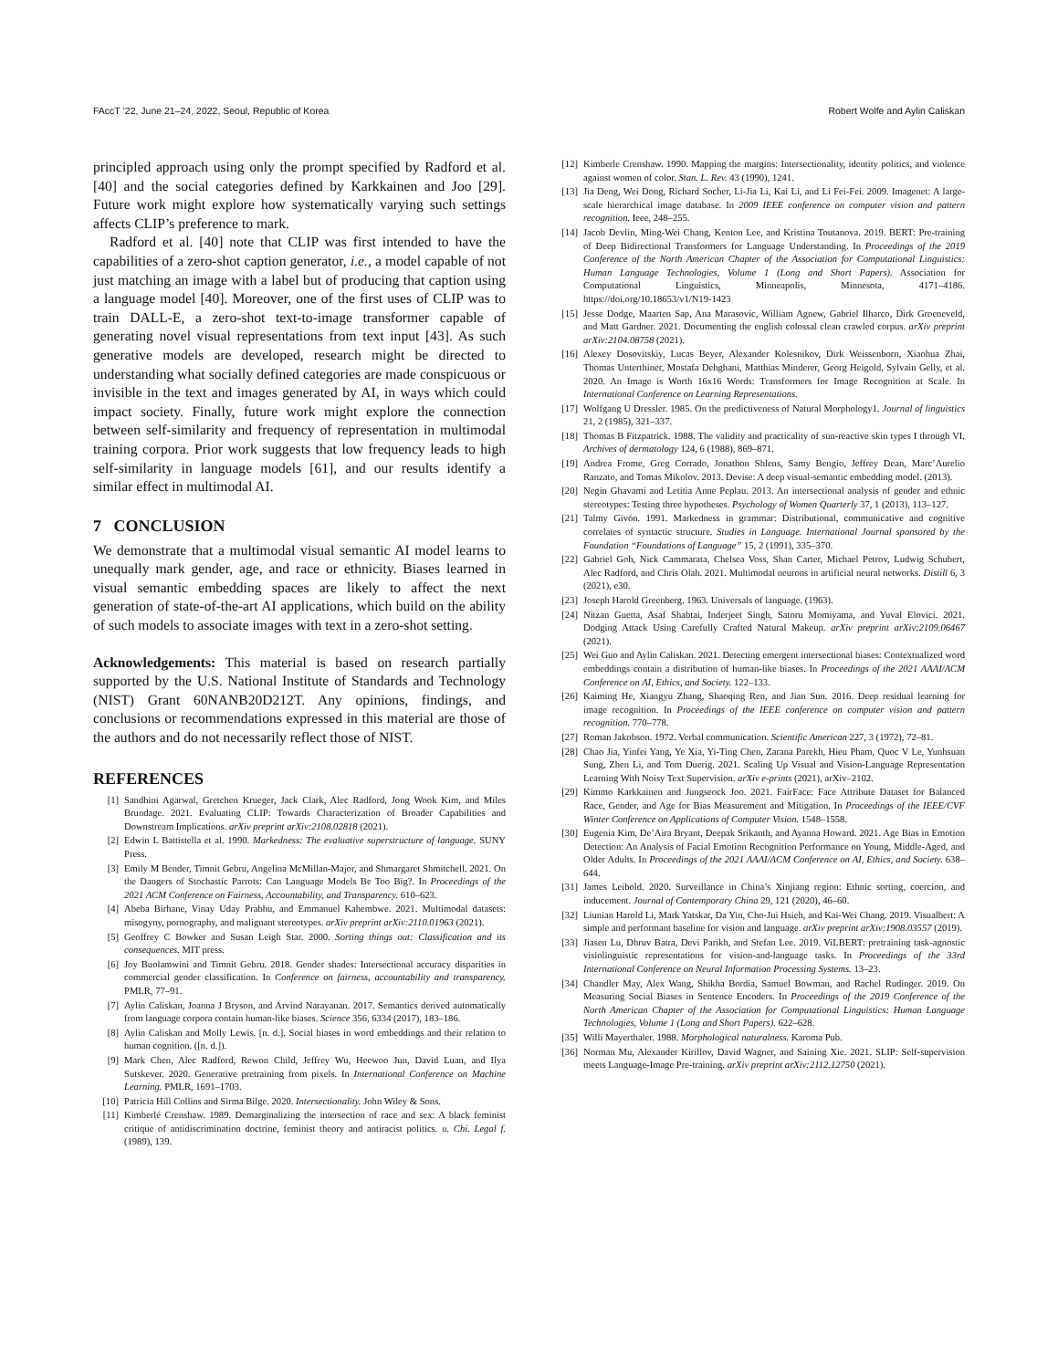FAccT ’22, June 21–24, 2022, Seoul, Republic of Korea Robert Wolfe and Aylin Caliskan
principled approach using only the prompt specified by Radford et al. [40] and the social categories defined by Karkkainen and Joo [29]. Future work might explore how systematically varying such settings affects CLIP’s preference to mark.
Radford et al. [40] note that CLIP was first intended to have the capabilities of a zero-shot caption generator, i.e., a model capable of not just matching an image with a label but of producing that caption using a language model [40]. Moreover, one of the first uses of CLIP was to train DALL-E, a zero-shot text-to-image transformer capable of generating novel visual representations from text input [43]. As such generative models are developed, research might be directed to understanding what socially defined categories are made conspicuous or invisible in the text and images generated by AI, in ways which could impact society. Finally, future work might explore the connection between self-similarity and frequency of representation in multimodal training corpora. Prior work suggests that low frequency leads to high self-similarity in language models [61], and our results identify a similar effect in multimodal AI.
7 CONCLUSION
We demonstrate that a multimodal visual semantic AI model learns to unequally mark gender, age, and race or ethnicity. Biases learned in visual semantic embedding spaces are likely to affect the next generation of state-of-the-art AI applications, which build on the ability of such models to associate images with text in a zero-shot setting.
Acknowledgements: This material is based on research partially supported by the U.S. National Institute of Standards and Technology (NIST) Grant 60NANB20D212T. Any opinions, findings, and conclusions or recommendations expressed in this material are those of the authors and do not necessarily reflect those of NIST.
REFERENCES
[1] Sandhini Agarwal, Gretchen Krueger, Jack Clark, Alec Radford, Jong Wook Kim, and Miles Brundage. 2021. Evaluating CLIP: Towards Characterization of Broader Capabilities and Downstream Implications. arXiv preprint arXiv:2108.02818 (2021).
[2] Edwin L Battistella et al. 1990. Markedness: The evaluative superstructure of language. SUNY Press.
[3] Emily M Bender, Timnit Gebru, Angelina McMillan-Major, and Shmargaret Shmitchell. 2021. On the Dangers of Stochastic Parrots: Can Language Models Be Too Big?. In Proceedings of the 2021 ACM Conference on Fairness, Accountability, and Transparency. 610–623.
[4] Abeba Birhane, Vinay Uday Prabhu, and Emmanuel Kahembwe. 2021. Multimodal datasets: misogyny, pornography, and malignant stereotypes. arXiv preprint arXiv:2110.01963 (2021).
[5] Geoffrey C Bowker and Susan Leigh Star. 2000. Sorting things out: Classification and its consequences. MIT press.
[6] Joy Buolamwini and Timnit Gebru. 2018. Gender shades: Intersectional accuracy disparities in commercial gender classification. In Conference on fairness, accountability and transparency. PMLR, 77–91.
[7] Aylin Caliskan, Joanna J Bryson, and Arvind Narayanan. 2017. Semantics derived automatically from language corpora contain human-like biases. Science 356, 6334 (2017), 183–186.
[8] Aylin Caliskan and Molly Lewis. [n. d.]. Social biases in word embeddings and their relation to human cognition. ([n. d.]).
[9] Mark Chen, Alec Radford, Rewon Child, Jeffrey Wu, Heewoo Jun, David Luan, and Ilya Sutskever. 2020. Generative pretraining from pixels. In International Conference on Machine Learning. PMLR, 1691–1703.
[10] Patricia Hill Collins and Sirma Bilge. 2020. Intersectionality. John Wiley & Sons.
[11] Kimberlé Crenshaw. 1989. Demarginalizing the intersection of race and sex: A black feminist critique of antidiscrimination doctrine, feminist theory and antiracist politics. u. Chi. Legal f. (1989), 139.
[12] Kimberle Crenshaw. 1990. Mapping the margins: Intersectionality, identity politics, and violence against women of color. Stan. L. Rev. 43 (1990), 1241.
[13] Jia Deng, Wei Dong, Richard Socher, Li-Jia Li, Kai Li, and Li Fei-Fei. 2009. Imagenet: A large-scale hierarchical image database. In 2009 IEEE conference on computer vision and pattern recognition. Ieee, 248–255.
[14] Jacob Devlin, Ming-Wei Chang, Kenton Lee, and Kristina Toutanova. 2019. BERT: Pre-training of Deep Bidirectional Transformers for Language Understanding. In Proceedings of the 2019 Conference of the North American Chapter of the Association for Computational Linguistics: Human Language Technologies, Volume 1 (Long and Short Papers). Association for Computational Linguistics, Minneapolis, Minnesota, 4171–4186. https://doi.org/10.18653/v1/N19-1423
[15] Jesse Dodge, Maarten Sap, Ana Marasovic, William Agnew, Gabriel Ilharco, Dirk Groeneveld, and Matt Gardner. 2021. Documenting the english colossal clean crawled corpus. arXiv preprint arXiv:2104.08758 (2021).
[16] Alexey Dosovitskiy, Lucas Beyer, Alexander Kolesnikov, Dirk Weissenborn, Xiaohua Zhai, Thomas Unterthiner, Mostafa Dehghani, Matthias Minderer, Georg Heigold, Sylvain Gelly, et al. 2020. An Image is Worth 16x16 Words: Transformers for Image Recognition at Scale. In International Conference on Learning Representations.
[17] Wolfgang U Dressler. 1985. On the predictiveness of Natural Morphology1. Journal of linguistics 21, 2 (1985), 321–337.
[18] Thomas B Fitzpatrick. 1988. The validity and practicality of sun-reactive skin types I through VI. Archives of dermatology 124, 6 (1988), 869–871.
[19] Andrea Frome, Greg Corrado, Jonathon Shlens, Samy Bengio, Jeffrey Dean, Marc’Aurelio Ranzato, and Tomas Mikolov. 2013. Devise: A deep visual-semantic embedding model. (2013).
[20] Negin Ghavami and Letitia Anne Peplau. 2013. An intersectional analysis of gender and ethnic stereotypes: Testing three hypotheses. Psychology of Women Quarterly 37, 1 (2013), 113–127.
[21] Talmy Givón. 1991. Markedness in grammar: Distributional, communicative and cognitive correlates of syntactic structure. Studies in Language. International Journal sponsored by the Foundation “Foundations of Language” 15, 2 (1991), 335–370.
[22] Gabriel Goh, Nick Cammarata, Chelsea Voss, Shan Carter, Michael Petrov, Ludwig Schubert, Alec Radford, and Chris Olah. 2021. Multimodal neurons in artificial neural networks. Distill 6, 3 (2021), e30.
[23] Joseph Harold Greenberg. 1963. Universals of language. (1963).
[24] Nitzan Guetta, Asaf Shabtai, Inderjeet Singh, Satoru Momiyama, and Yuval Elovici. 2021. Dodging Attack Using Carefully Crafted Natural Makeup. arXiv preprint arXiv:2109.06467 (2021).
[25] Wei Guo and Aylin Caliskan. 2021. Detecting emergent intersectional biases: Contextualized word embeddings contain a distribution of human-like biases. In Proceedings of the 2021 AAAI/ACM Conference on AI, Ethics, and Society. 122–133.
[26] Kaiming He, Xiangyu Zhang, Shaoqing Ren, and Jian Sun. 2016. Deep residual learning for image recognition. In Proceedings of the IEEE conference on computer vision and pattern recognition. 770–778.
[27] Roman Jakobson. 1972. Verbal communication. Scientific American 227, 3 (1972), 72–81.
[28] Chao Jia, Yinfei Yang, Ye Xia, Yi-Ting Chen, Zarana Parekh, Hieu Pham, Quoc V Le, Yunhsuan Sung, Zhen Li, and Tom Duerig. 2021. Scaling Up Visual and Vision-Language Representation Learning With Noisy Text Supervision. arXiv e-prints (2021), arXiv–2102.
[29] Kimmo Karkkainen and Jungseock Joo. 2021. FairFace: Face Attribute Dataset for Balanced Race, Gender, and Age for Bias Measurement and Mitigation. In Proceedings of the IEEE/CVF Winter Conference on Applications of Computer Vision. 1548–1558.
[30] Eugenia Kim, De’Aira Bryant, Deepak Srikanth, and Ayanna Howard. 2021. Age Bias in Emotion Detection: An Analysis of Facial Emotion Recognition Performance on Young, Middle-Aged, and Older Adults. In Proceedings of the 2021 AAAI/ACM Conference on AI, Ethics, and Society. 638–644.
[31] James Leibold. 2020. Surveillance in China’s Xinjiang region: Ethnic sorting, coercion, and inducement. Journal of Contemporary China 29, 121 (2020), 46–60.
[32] Liunian Harold Li, Mark Yatskar, Da Yin, Cho-Jui Hsieh, and Kai-Wei Chang. 2019. Visualbert: A simple and performant baseline for vision and language. arXiv preprint arXiv:1908.03557 (2019).
[33] Jiasen Lu, Dhruv Batra, Devi Parikh, and Stefan Lee. 2019. ViLBERT: pretraining task-agnostic visiolinguistic representations for vision-and-language tasks. In Proceedings of the 33rd International Conference on Neural Information Processing Systems. 13–23.
[34] Chandler May, Alex Wang, Shikha Bordia, Samuel Bowman, and Rachel Rudinger. 2019. On Measuring Social Biases in Sentence Encoders. In Proceedings of the 2019 Conference of the North American Chapter of the Association for Computational Linguistics: Human Language Technologies, Volume 1 (Long and Short Papers). 622–628.
[35] Willi Mayerthaler. 1988. Morphological naturalness. Karoma Pub.
[36] Norman Mu, Alexander Kirillov, David Wagner, and Saining Xie. 2021. SLIP: Self-supervision meets Language-Image Pre-training. arXiv preprint arXiv:2112.12750 (2021).